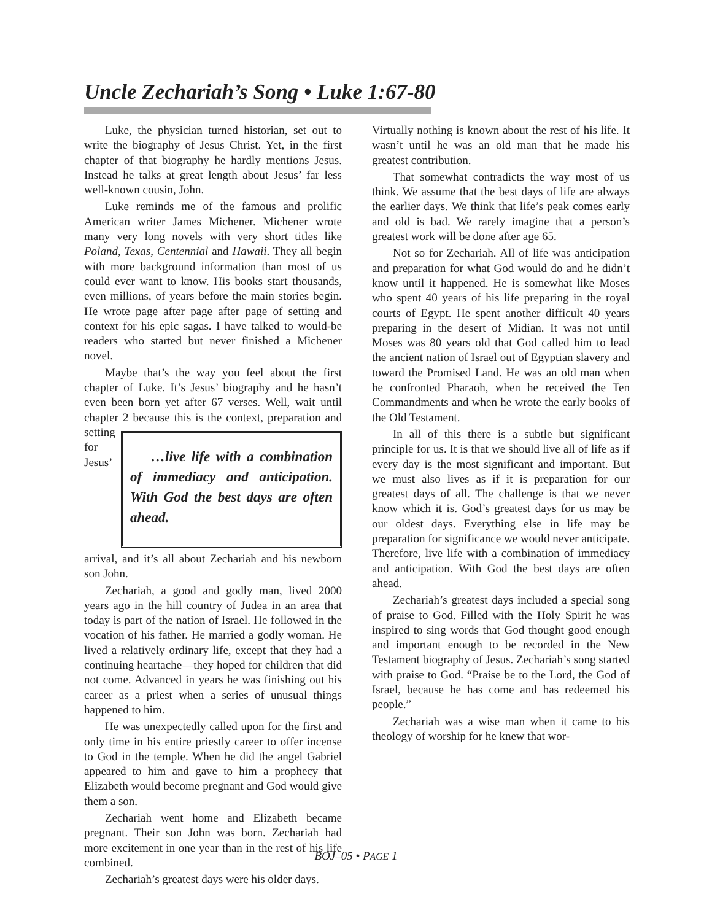Uncle Zechariah’s Song • Luke 1:67-80
Luke, the physician turned historian, set out to write the biography of Jesus Christ. Yet, in the first chapter of that biography he hardly mentions Jesus. Instead he talks at great length about Jesus’ far less well-known cousin, John.
Luke reminds me of the famous and prolific American writer James Michener. Michener wrote many very long novels with very short titles like Poland, Texas, Centennial and Hawaii. They all begin with more background information than most of us could ever want to know. His books start thousands, even millions, of years before the main stories begin. He wrote page after page after page of setting and context for his epic sagas. I have talked to would-be readers who started but never finished a Michener novel.
Maybe that’s the way you feel about the first chapter of Luke. It’s Jesus’ biography and he hasn’t even been born yet after 67 verses. Well, wait until chapter 2 because this is the context, …live life with a combination of immediacy and anticipation. With God the best days are often ahead. preparation and setting for Jesus’ arrival, and it’s all about Zechariah and his newborn son John.
Zechariah, a good and godly man, lived 2000 years ago in the hill country of Judea in an area that today is part of the nation of Israel. He followed in the vocation of his father. He married a godly woman. He lived a relatively ordinary life, except that they had a continuing heartache—they hoped for children that did not come. Advanced in years he was finishing out his career as a priest when a series of unusual things happened to him.
He was unexpectedly called upon for the first and only time in his entire priestly career to offer incense to God in the temple. When he did the angel Gabriel appeared to him and gave to him a prophecy that Elizabeth would become pregnant and God would give them a son.
Zechariah went home and Elizabeth became pregnant. Their son John was born. Zechariah had more excitement in one year than in the rest of his life combined.
Zechariah’s greatest days were his older days.
Virtually nothing is known about the rest of his life. It wasn’t until he was an old man that he made his greatest contribution.
That somewhat contradicts the way most of us think. We assume that the best days of life are always the earlier days. We think that life’s peak comes early and old is bad. We rarely imagine that a person’s greatest work will be done after age 65.
Not so for Zechariah. All of life was anticipation and preparation for what God would do and he didn’t know until it happened. He is somewhat like Moses who spent 40 years of his life preparing in the royal courts of Egypt. He spent another difficult 40 years preparing in the desert of Midian. It was not until Moses was 80 years old that God called him to lead the ancient nation of Israel out of Egyptian slavery and toward the Promised Land. He was an old man when he confronted Pharaoh, when he received the Ten Commandments and when he wrote the early books of the Old Testament.
In all of this there is a subtle but significant principle for us. It is that we should live all of life as if every day is the most significant and important. But we must also lives as if it is preparation for our greatest days of all. The challenge is that we never know which it is. God’s greatest days for us may be our oldest days. Everything else in life may be preparation for significance we would never anticipate. Therefore, live life with a combination of immediacy and anticipation. With God the best days are often ahead.
Zechariah’s greatest days included a special song of praise to God. Filled with the Holy Spirit he was inspired to sing words that God thought good enough and important enough to be recorded in the New Testament biography of Jesus. Zechariah’s song started with praise to God. “Praise be to the Lord, the God of Israel, because he has come and has redeemed his people.”
Zechariah was a wise man when it came to his theology of worship for he knew that wor-
BOJ–05 • PAGE 1